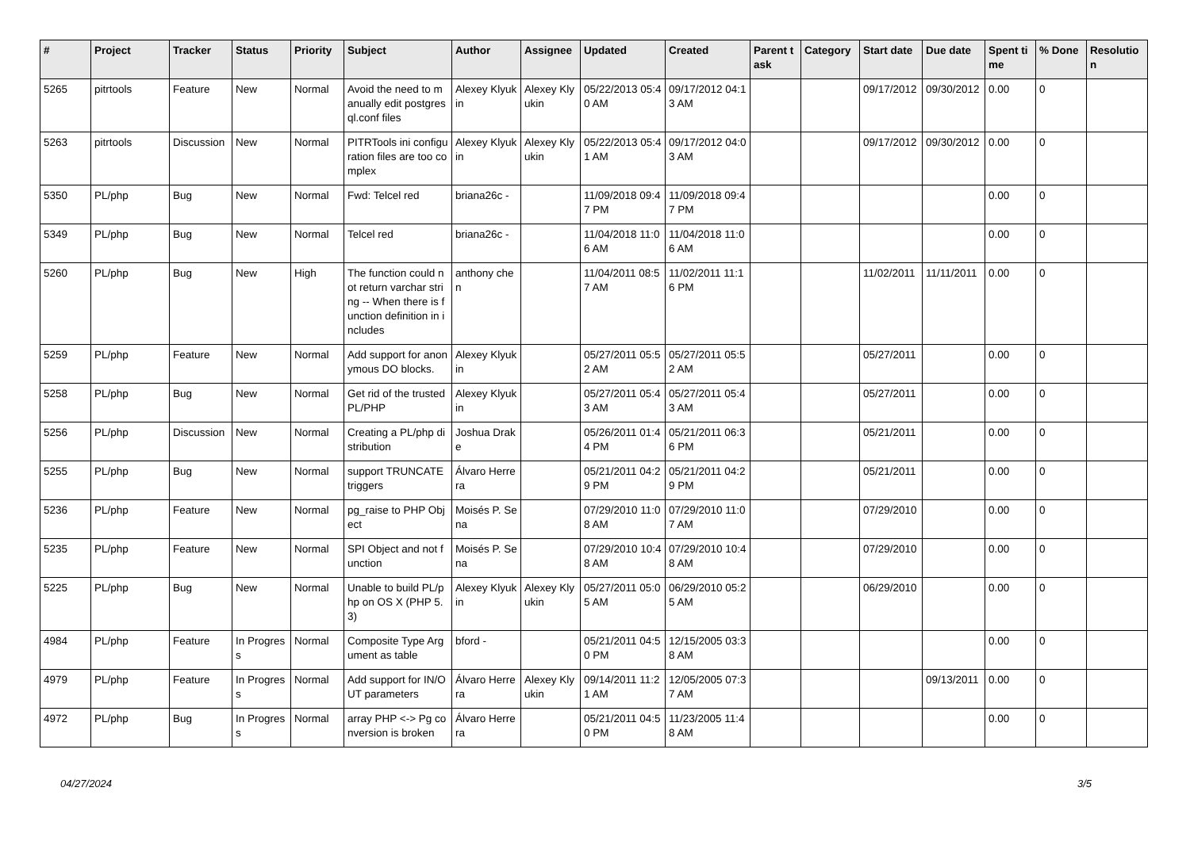| # | Project | Tracker | Status | Priority | Subject | Author | Assignee | Updated | Created | Parent task | Category | Start date | Due date | Spent time | % Done | Resolution |
| --- | --- | --- | --- | --- | --- | --- | --- | --- | --- | --- | --- | --- | --- | --- | --- | --- |
| 5265 | pitrtools | Feature | New | Normal | Avoid the need to manually edit postgresql.conf files | Alexey Klyukin | Alexey Klyukin | 05/22/2013 05:40 AM | 09/17/2012 04:13 AM | | | 09/17/2012 | 09/30/2012 | 0.00 | 0 | |
| 5263 | pitrtools | Discussion | New | Normal | PITRTools ini configuration files are too complex | Alexey Klyukin | Alexey Klyukin | 05/22/2013 05:41 AM | 09/17/2012 04:03 AM | | | 09/17/2012 | 09/30/2012 | 0.00 | 0 | |
| 5350 | PL/php | Bug | New | Normal | Fwd: Telcel red | briana26c - | | 11/09/2018 09:47 PM | 11/09/2018 09:47 PM | | | | | 0.00 | 0 | |
| 5349 | PL/php | Bug | New | Normal | Telcel red | briana26c - | | 11/04/2018 11:06 AM | 11/04/2018 11:06 AM | | | | | 0.00 | 0 | |
| 5260 | PL/php | Bug | New | High | The function could not return varchar string -- When there is function definition in includes | anthony chen | | 11/04/2011 08:57 AM | 11/02/2011 11:16 PM | | | 11/02/2011 | 11/11/2011 | 0.00 | 0 | |
| 5259 | PL/php | Feature | New | Normal | Add support for anonymous DO blocks. | Alexey Klyukin | | 05/27/2011 05:52 AM | 05/27/2011 05:52 AM | | | 05/27/2011 | | 0.00 | 0 | |
| 5258 | PL/php | Bug | New | Normal | Get rid of the trusted PL/PHP | Alexey Klyukin | | 05/27/2011 05:43 AM | 05/27/2011 05:43 AM | | | 05/27/2011 | | 0.00 | 0 | |
| 5256 | PL/php | Discussion | New | Normal | Creating a PL/php distribution | Joshua Drake | | 05/26/2011 01:44 PM | 05/21/2011 06:36 PM | | | 05/21/2011 | | 0.00 | 0 | |
| 5255 | PL/php | Bug | New | Normal | support TRUNCATE triggers | Álvaro Herrera | | 05/21/2011 04:29 PM | 05/21/2011 04:29 PM | | | 05/21/2011 | | 0.00 | 0 | |
| 5236 | PL/php | Feature | New | Normal | pg_raise to PHP Object | Moisés P. Sena | | 07/29/2010 11:08 AM | 07/29/2010 11:07 AM | | | 07/29/2010 | | 0.00 | 0 | |
| 5235 | PL/php | Feature | New | Normal | SPI Object and not function | Moisés P. Sena | | 07/29/2010 10:48 AM | 07/29/2010 10:48 AM | | | 07/29/2010 | | 0.00 | 0 | |
| 5225 | PL/php | Bug | New | Normal | Unable to build PL/php on OS X (PHP 5.3) | Alexey Klyukin | Alexey Klyukin | 05/27/2011 05:05 AM | 06/29/2010 05:25 AM | | | 06/29/2010 | | 0.00 | 0 | |
| 4984 | PL/php | Feature | In Progress | Normal | Composite Type Argument as table | bford - | | 05/21/2011 04:50 PM | 12/15/2005 03:38 AM | | | | | 0.00 | 0 | |
| 4979 | PL/php | Feature | In Progress | Normal | Add support for IN/OUT parameters | Álvaro Herrera | Alexey Klyukin | 09/14/2011 11:21 AM | 12/05/2005 07:37 AM | | | | 09/13/2011 | 0.00 | 0 | |
| 4972 | PL/php | Bug | In Progress | Normal | array PHP <-> Pg conversion is broken | Álvaro Herrera | | 05/21/2011 04:50 PM | 11/23/2005 11:48 AM | | | | | 0.00 | 0 | |
04/27/2024 3/5